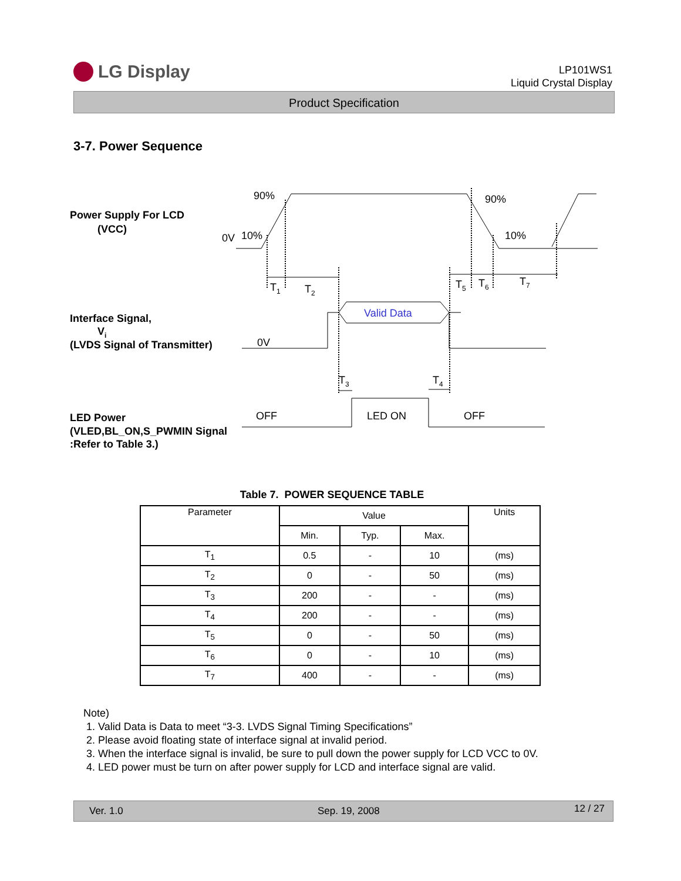LG Display
LP101WS1
Liquid Crystal Display
Product Specification
3-7. Power Sequence
Power Supply For LCD
(VCC)
Interface Signal,
Vi
(LVDS Signal of Transmitter)
LED Power
(VLED,BL_ON,S_PWMIN Signal
:Refer to Table 3.)
90%
90%
0V
10%
10%
T1
T2
T5
T6
T7
0V
T3
T4
OFF
LED ON
OFF
Valid Data
Table 7. POWER SEQUENCE TABLE
| Parameter | Value | | | Units |
| --- | --- | --- | --- | --- |
| | Min. | Typ. | Max. | |
| T<sub>1</sub> | 0.5 | - | 10 | (ms) |
| T<sub>2</sub> | 0 | - | 50 | (ms) |
| T<sub>3</sub> | 200 | - | - | (ms) |
| T<sub>4</sub> | 200 | - | - | (ms) |
| T<sub>5</sub> | 0 | - | 50 | (ms) |
| T<sub>6</sub> | 0 | - | 10 | (ms) |
| T<sub>7</sub> | 400 | - | - | (ms) |
Note)
1. Valid Data is Data to meet “3-3. LVDS Signal Timing Specifications”
2. Please avoid floating state of interface signal at invalid period.
3. When the interface signal is invalid, be sure to pull down the power supply for LCD VCC to 0V.
4. LED power must be turn on after power supply for LCD and interface signal are valid.
Ver. 1.0 Sep. 19, 2008 12 / 27